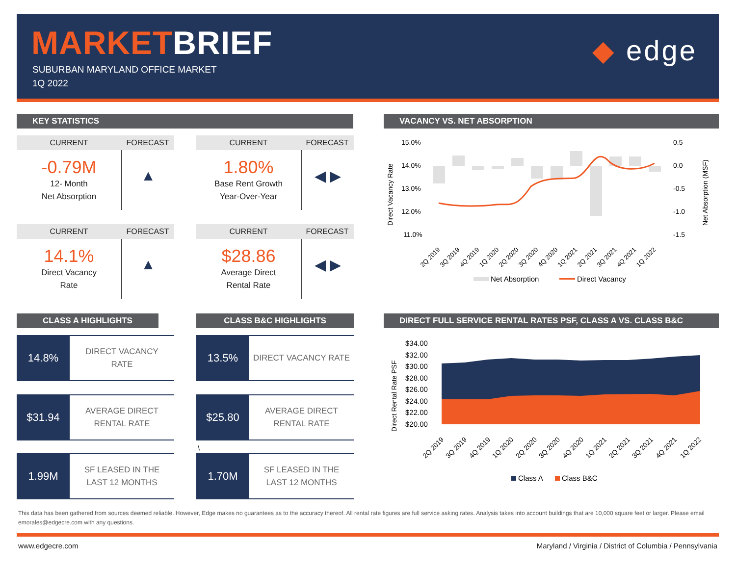MARKETBRIEF
SUBURBAN MARYLAND OFFICE MARKET
1Q 2022
◆ edge
KEY STATISTICS
CURRENT FORECAST
-0.79M
12- Month
Net Absorption
▲
CURRENT FORECAST
1.80%
Base Rent Growth
Year-Over-Year
◀ ▶
CURRENT FORECAST
14.1%
Direct Vacancy
Rate
▲
CURRENT FORECAST
$28.86
Average Direct
Rental Rate
◀ ▶
VACANCY VS. NET ABSORPTION
15.0%
14.0%
13.0%
12.0%
11.0%
0.5
0.0
-0.5
-1.0
-1.5
Direct Vacancy Rate
Net Absorption (MSF)
2Q 2019
3Q 2019
4Q 2019
1Q 2020
2Q 2020
3Q 2020
4Q 2020
1Q 2021
2Q 2021
3Q 2021
4Q 2021
1Q 2022
Net Absorption
Direct Vacancy
CLASS A HIGHLIGHTS CLASS B&C HIGHLIGHTS
14.8%
DIRECT VACANCY
RATE
$31.94
AVERAGE DIRECT
RENTAL RATE
1.99M
SF LEASED IN THE
LAST 12 MONTHS
13.5%
DIRECT VACANCY RATE
$25.80
AVERAGE DIRECT
RENTAL RATE
\
1.70M
SF LEASED IN THE
LAST 12 MONTHS
DIRECT FULL SERVICE RENTAL RATES PSF, CLASS A VS. CLASS B&C
$34.00
$32.00
$30.00
$28.00
$26.00
$24.00
$22.00
$20.00
Direct Rental Rate PSF
2Q 2019
3Q 2019
4Q 2019
1Q 2020
2Q 2020
3Q 2020
4Q 2020
1Q 2021
2Q 2021
3Q 2021
4Q 2021
1Q 2022
Class A
Class B&C
This data has been gathered from sources deemed reliable. However, Edge makes no guarantees as to the accuracy thereof. All rental rate figures are full service asking rates. Analysis takes into account buildings that are 10,000 square feet or larger. Please email emorales@edgecre.com with any questions.
www.edgecre.com Maryland / Virginia / District of Columbia / Pennsylvania